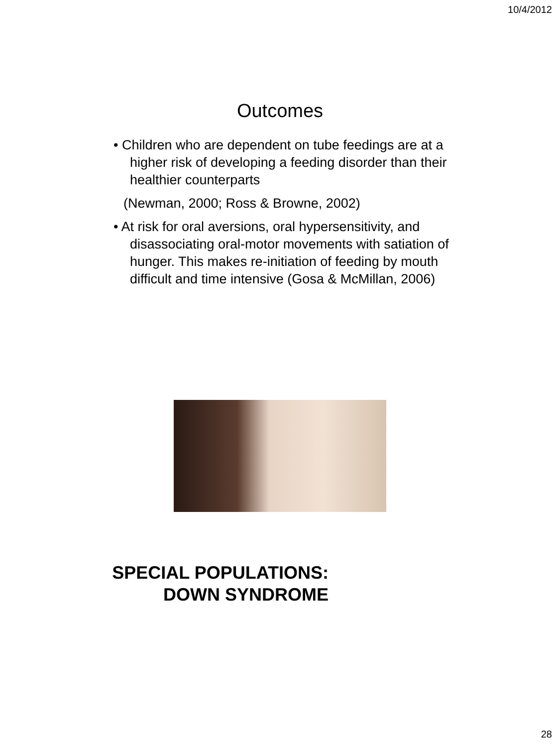10/4/2012
Outcomes
• Children who are dependent on tube feedings are at a higher risk of developing a feeding disorder than their healthier counterparts
(Newman, 2000; Ross & Browne, 2002)
• At risk for oral aversions, oral hypersensitivity, and disassociating oral-motor movements with satiation of hunger. This makes re-initiation of feeding by mouth difficult and time intensive (Gosa & McMillan, 2006)
SPECIAL POPULATIONS:
DOWN SYNDROME
28